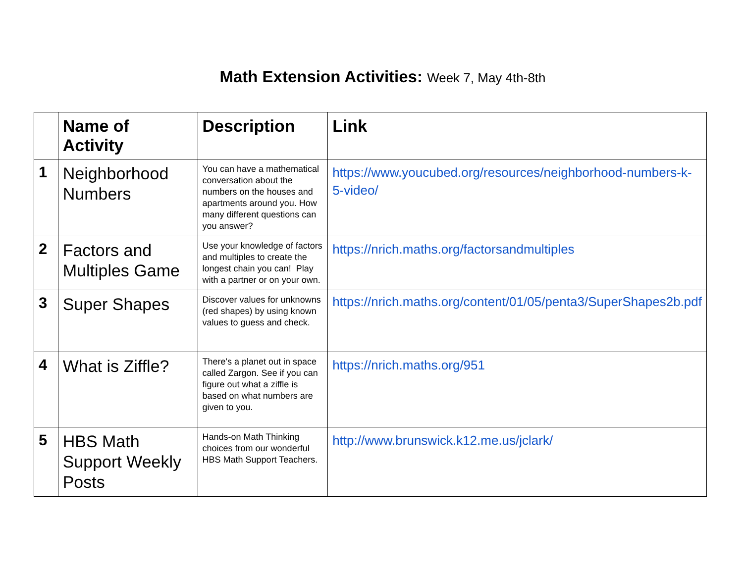Math Extension Activities: Week 7, May 4th-8th
| | Name of Activity | Description | Link |
| --- | --- | --- | --- |
| 1 | Neighborhood Numbers | You can have a mathematical conversation about the numbers on the houses and apartments around you. How many different questions can you answer? | https://www.youcubed.org/resources/neighborhood-numbers-k-5-video/ |
| 2 | Factors and Multiples Game | Use your knowledge of factors and multiples to create the longest chain you can! Play with a partner or on your own. | https://nrich.maths.org/factorsandmultiples |
| 3 | Super Shapes | Discover values for unknowns (red shapes) by using known values to guess and check. | https://nrich.maths.org/content/01/05/penta3/SuperShapes2b.pdf |
| 4 | What is Ziffle? | There's a planet out in space called Zargon. See if you can figure out what a ziffle is based on what numbers are given to you. | https://nrich.maths.org/951 |
| 5 | HBS Math Support Weekly Posts | Hands-on Math Thinking choices from our wonderful HBS Math Support Teachers. | http://www.brunswick.k12.me.us/jclark/ |